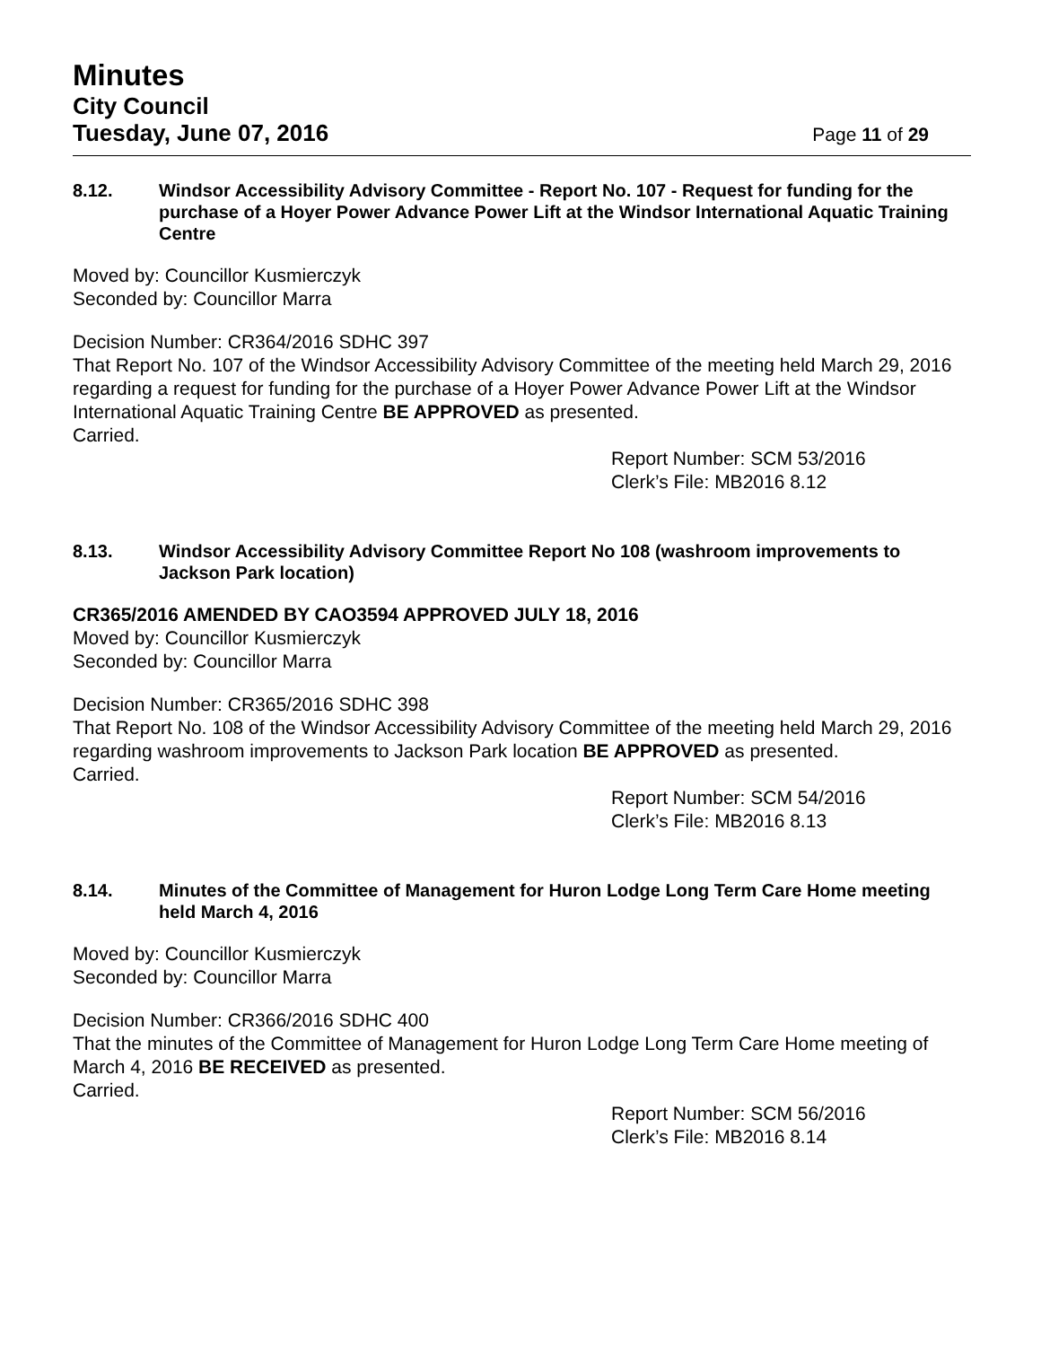Minutes
City Council
Tuesday, June 07, 2016 Page 11 of 29
8.12. Windsor Accessibility Advisory Committee - Report No. 107 - Request for funding for the purchase of a Hoyer Power Advance Power Lift at the Windsor International Aquatic Training Centre
Moved by: Councillor Kusmierczyk
Seconded by: Councillor Marra
Decision Number: CR364/2016 SDHC 397
That Report No. 107 of the Windsor Accessibility Advisory Committee of the meeting held March 29, 2016 regarding a request for funding for the purchase of a Hoyer Power Advance Power Lift at the Windsor International Aquatic Training Centre BE APPROVED as presented.
Carried.
Report Number: SCM 53/2016
Clerk’s File: MB2016 8.12
8.13. Windsor Accessibility Advisory Committee Report No 108 (washroom improvements to Jackson Park location)
CR365/2016 AMENDED BY CAO3594 APPROVED JULY 18, 2016
Moved by: Councillor Kusmierczyk
Seconded by: Councillor Marra
Decision Number: CR365/2016 SDHC 398
That Report No. 108 of the Windsor Accessibility Advisory Committee of the meeting held March 29, 2016 regarding washroom improvements to Jackson Park location BE APPROVED as presented.
Carried.
Report Number: SCM 54/2016
Clerk’s File: MB2016 8.13
8.14. Minutes of the Committee of Management for Huron Lodge Long Term Care Home meeting held March 4, 2016
Moved by: Councillor Kusmierczyk
Seconded by: Councillor Marra
Decision Number: CR366/2016 SDHC 400
That the minutes of the Committee of Management for Huron Lodge Long Term Care Home meeting of March 4, 2016 BE RECEIVED as presented.
Carried.
Report Number: SCM 56/2016
Clerk’s File: MB2016 8.14